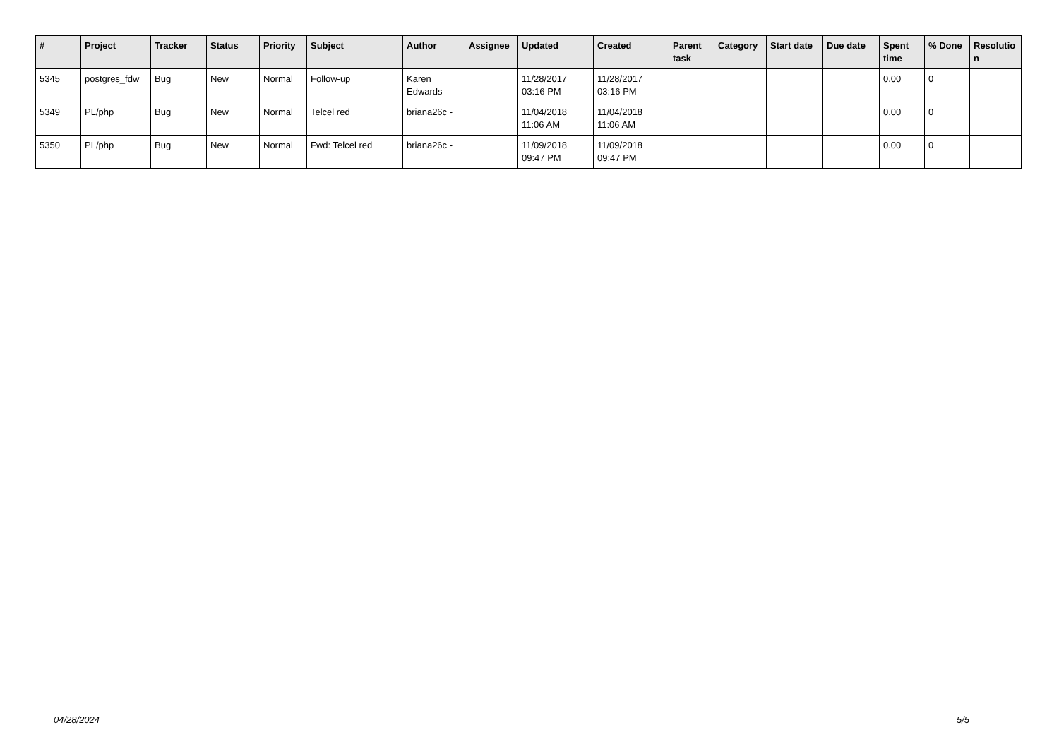| # | Project | Tracker | Status | Priority | Subject | Author | Assignee | Updated | Created | Parent task | Category | Start date | Due date | Spent time | % Done | Resolutio n |
| --- | --- | --- | --- | --- | --- | --- | --- | --- | --- | --- | --- | --- | --- | --- | --- | --- |
| 5345 | postgres_fdw | Bug | New | Normal | Follow-up | Karen Edwards | | 11/28/2017 03:16 PM | 11/28/2017 03:16 PM | | | | | 0.00 | 0 | |
| 5349 | PL/php | Bug | New | Normal | Telcel red | briana26c - | | 11/04/2018 11:06 AM | 11/04/2018 11:06 AM | | | | | 0.00 | 0 | |
| 5350 | PL/php | Bug | New | Normal | Fwd: Telcel red | briana26c - | | 11/09/2018 09:47 PM | 11/09/2018 09:47 PM | | | | | 0.00 | 0 | |
04/28/2024 5/5